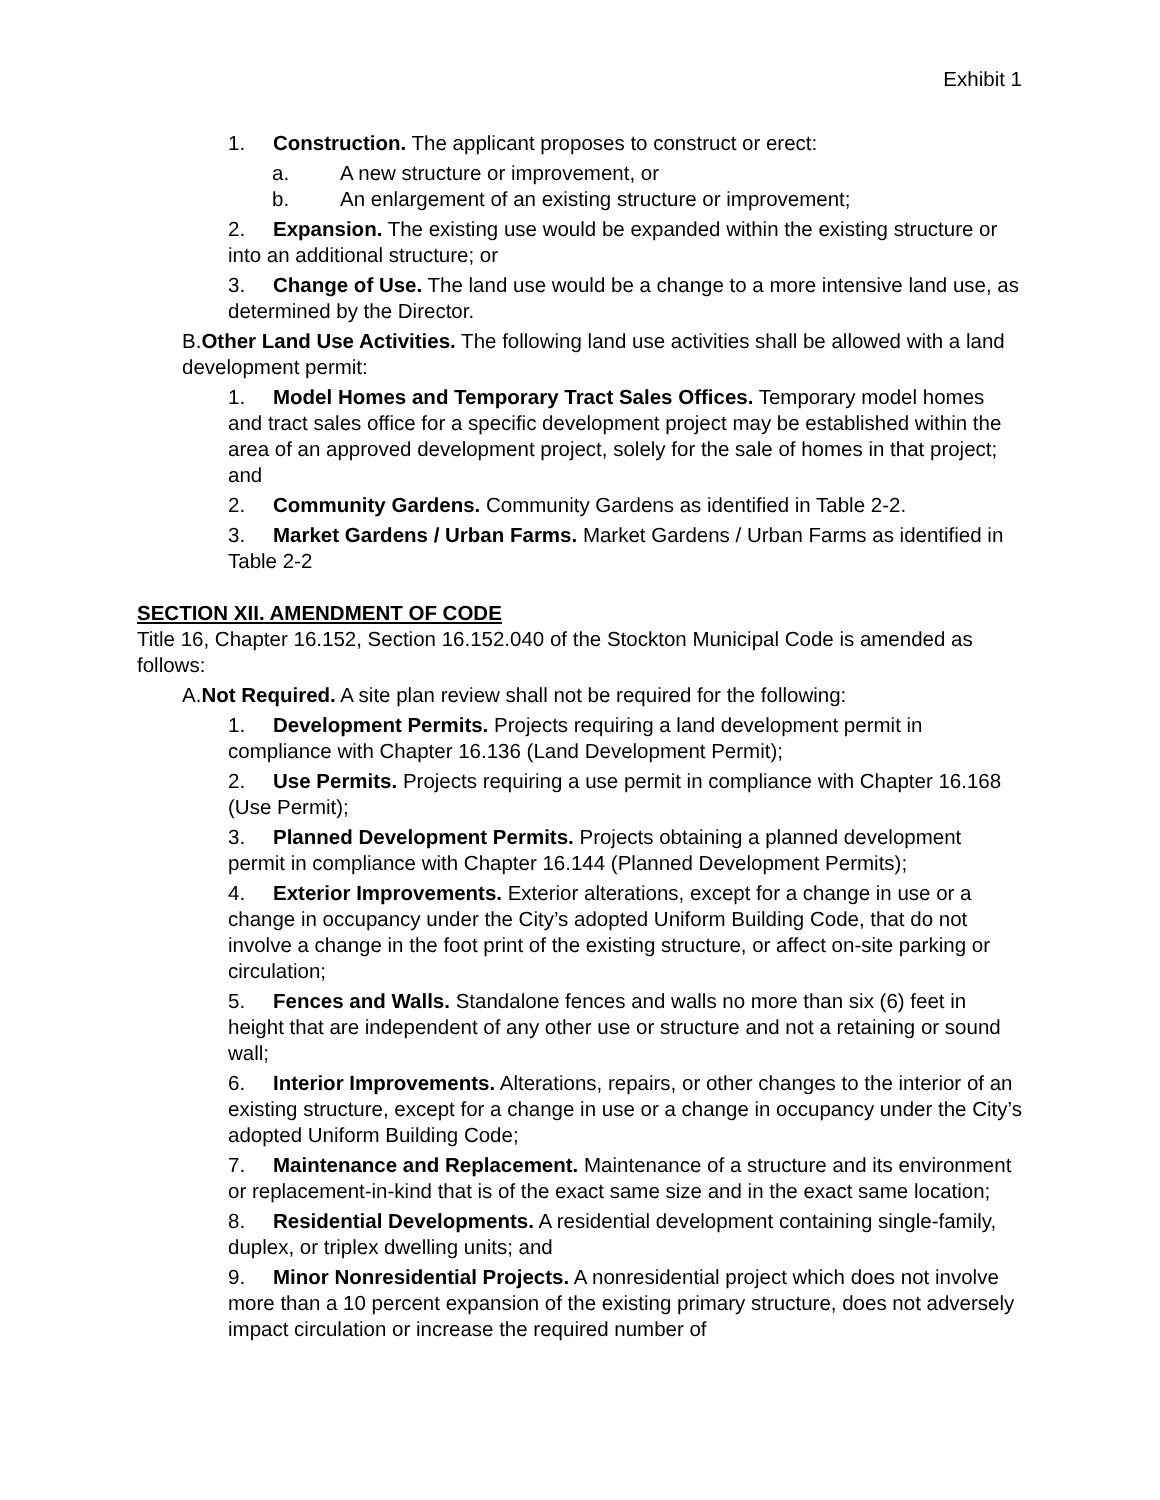Exhibit 1
1. Construction. The applicant proposes to construct or erect:
a. A new structure or improvement, or
b. An enlargement of an existing structure or improvement;
2. Expansion. The existing use would be expanded within the existing structure or into an additional structure; or
3. Change of Use. The land use would be a change to a more intensive land use, as determined by the Director.
B.Other Land Use Activities. The following land use activities shall be allowed with a land development permit:
1. Model Homes and Temporary Tract Sales Offices. Temporary model homes and tract sales office for a specific development project may be established within the area of an approved development project, solely for the sale of homes in that project; and
2. Community Gardens. Community Gardens as identified in Table 2-2.
3. Market Gardens / Urban Farms. Market Gardens / Urban Farms as identified in Table 2-2
SECTION XII. AMENDMENT OF CODE
Title 16, Chapter 16.152, Section 16.152.040 of the Stockton Municipal Code is amended as follows:
A.Not Required. A site plan review shall not be required for the following:
1. Development Permits. Projects requiring a land development permit in compliance with Chapter 16.136 (Land Development Permit);
2. Use Permits. Projects requiring a use permit in compliance with Chapter 16.168 (Use Permit);
3. Planned Development Permits. Projects obtaining a planned development permit in compliance with Chapter 16.144 (Planned Development Permits);
4. Exterior Improvements. Exterior alterations, except for a change in use or a change in occupancy under the City’s adopted Uniform Building Code, that do not involve a change in the foot print of the existing structure, or affect on-site parking or circulation;
5. Fences and Walls. Standalone fences and walls no more than six (6) feet in height that are independent of any other use or structure and not a retaining or sound wall;
6. Interior Improvements. Alterations, repairs, or other changes to the interior of an existing structure, except for a change in use or a change in occupancy under the City’s adopted Uniform Building Code;
7. Maintenance and Replacement. Maintenance of a structure and its environment or replacement-in-kind that is of the exact same size and in the exact same location;
8. Residential Developments. A residential development containing single-family, duplex, or triplex dwelling units; and
9. Minor Nonresidential Projects. A nonresidential project which does not involve more than a 10 percent expansion of the existing primary structure, does not adversely impact circulation or increase the required number of